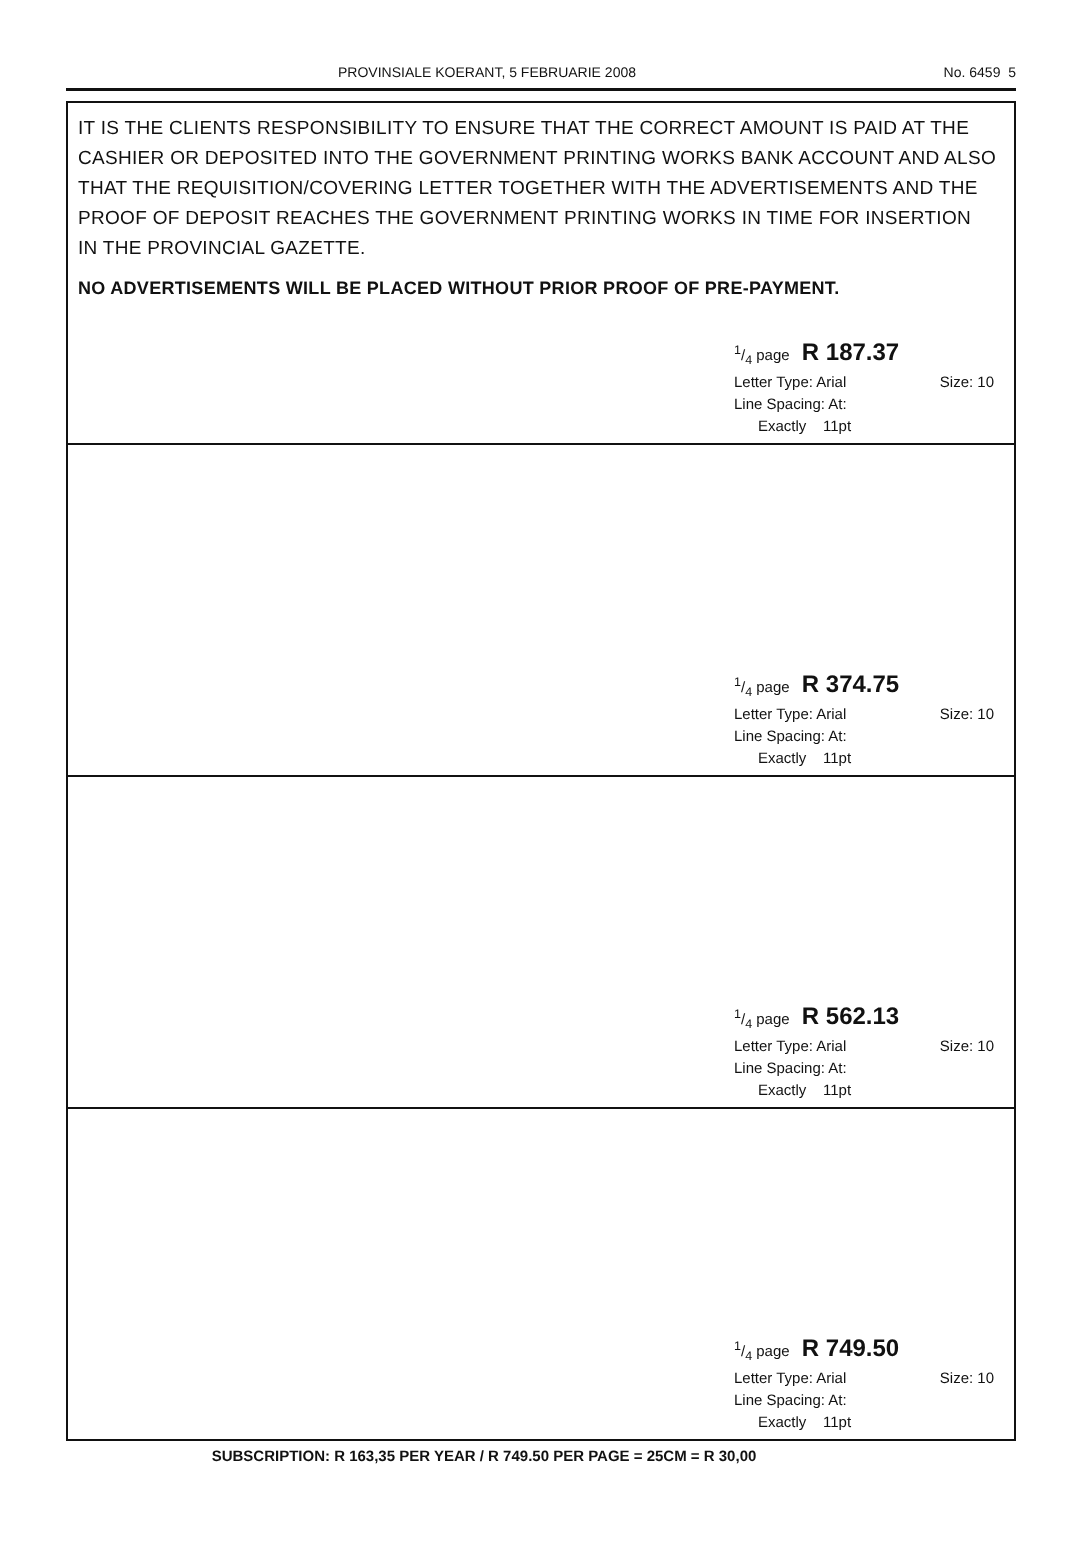PROVINSIALE KOERANT, 5 FEBRUARIE 2008 No. 6459 5
IT IS THE CLIENTS RESPONSIBILITY TO ENSURE THAT THE CORRECT AMOUNT IS PAID AT THE CASHIER OR DEPOSITED INTO THE GOVERNMENT PRINTING WORKS BANK ACCOUNT AND ALSO THAT THE REQUISITION/COVERING LETTER TOGETHER WITH THE ADVERTISEMENTS AND THE PROOF OF DEPOSIT REACHES THE GOVERNMENT PRINTING WORKS IN TIME FOR INSERTION IN THE PROVINCIAL GAZETTE.
NO ADVERTISEMENTS WILL BE PLACED WITHOUT PRIOR PROOF OF PRE-PAYMENT.
1/4 page R 187.37
Letter Type: Arial Size: 10
Line Spacing: At:
Exactly 11pt
1/4 page R 374.75
Letter Type: Arial Size: 10
Line Spacing: At:
Exactly 11pt
1/4 page R 562.13
Letter Type: Arial Size: 10
Line Spacing: At:
Exactly 11pt
1/4 page R 749.50
Letter Type: Arial Size: 10
Line Spacing: At:
Exactly 11pt
SUBSCRIPTION: R 163,35 PER YEAR / R 749.50 PER PAGE = 25CM = R 30,00